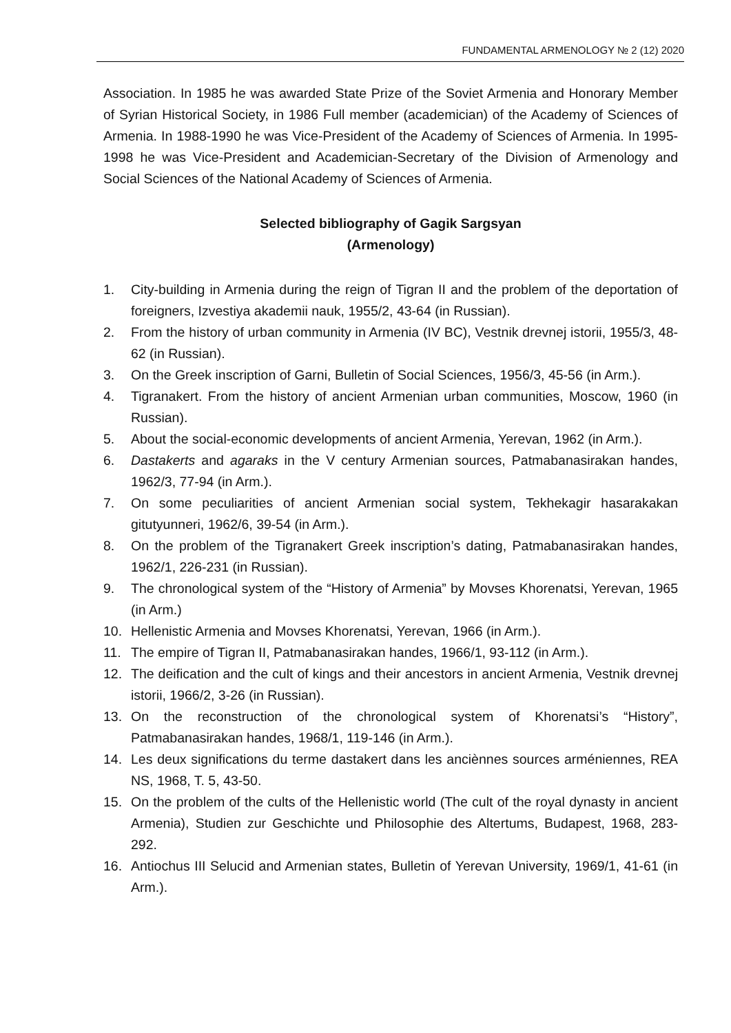FUNDAMENTAL ARMENOLOGY № 2 (12) 2020
Association. In 1985 he was awarded State Prize of the Soviet Armenia and Honorary Member of Syrian Historical Society, in 1986 Full member (academician) of the Academy of Sciences of Armenia. In 1988-1990 he was Vice-President of the Academy of Sciences of Armenia. In 1995-1998 he was Vice-President and Academician-Secretary of the Division of Armenology and Social Sciences of the National Academy of Sciences of Armenia.
Selected bibliography of Gagik Sargsyan
(Armenology)
1. City-building in Armenia during the reign of Tigran II and the problem of the deportation of foreigners, Izvestiya akademii nauk, 1955/2, 43-64 (in Russian).
2. From the history of urban community in Armenia (IV BC), Vestnik drevnej istorii, 1955/3, 48-62 (in Russian).
3. On the Greek inscription of Garni, Bulletin of Social Sciences, 1956/3, 45-56 (in Arm.).
4. Tigranakert. From the history of ancient Armenian urban communities, Moscow, 1960 (in Russian).
5. About the social-economic developments of ancient Armenia, Yerevan, 1962 (in Arm.).
6. Dastakerts and agaraks in the V century Armenian sources, Patmabanasirakan handes, 1962/3, 77-94 (in Arm.).
7. On some peculiarities of ancient Armenian social system, Tekhekagir hasarakakan gitutyunneri, 1962/6, 39-54 (in Arm.).
8. On the problem of the Tigranakert Greek inscription’s dating, Patmabanasirakan handes, 1962/1, 226-231 (in Russian).
9. The chronological system of the “History of Armenia” by Movses Khorenatsi, Yerevan, 1965 (in Arm.)
10. Hellenistic Armenia and Movses Khorenatsi, Yerevan, 1966 (in Arm.).
11. The empire of Tigran II, Patmabanasirakan handes, 1966/1, 93-112 (in Arm.).
12. The deification and the cult of kings and their ancestors in ancient Armenia, Vestnik drevnej istorii, 1966/2, 3-26 (in Russian).
13. On the reconstruction of the chronological system of Khorenatsi’s “History”, Patmabanasirakan handes, 1968/1, 119-146 (in Arm.).
14. Les deux significations du terme dastakert dans les anciènnes sources arméniennes, REA NS, 1968, T. 5, 43-50.
15. On the problem of the cults of the Hellenistic world (The cult of the royal dynasty in ancient Armenia), Studien zur Geschichte und Philosophie des Altertums, Budapest, 1968, 283-292.
16. Antiochus III Selucid and Armenian states, Bulletin of Yerevan University, 1969/1, 41-61 (in Arm.).